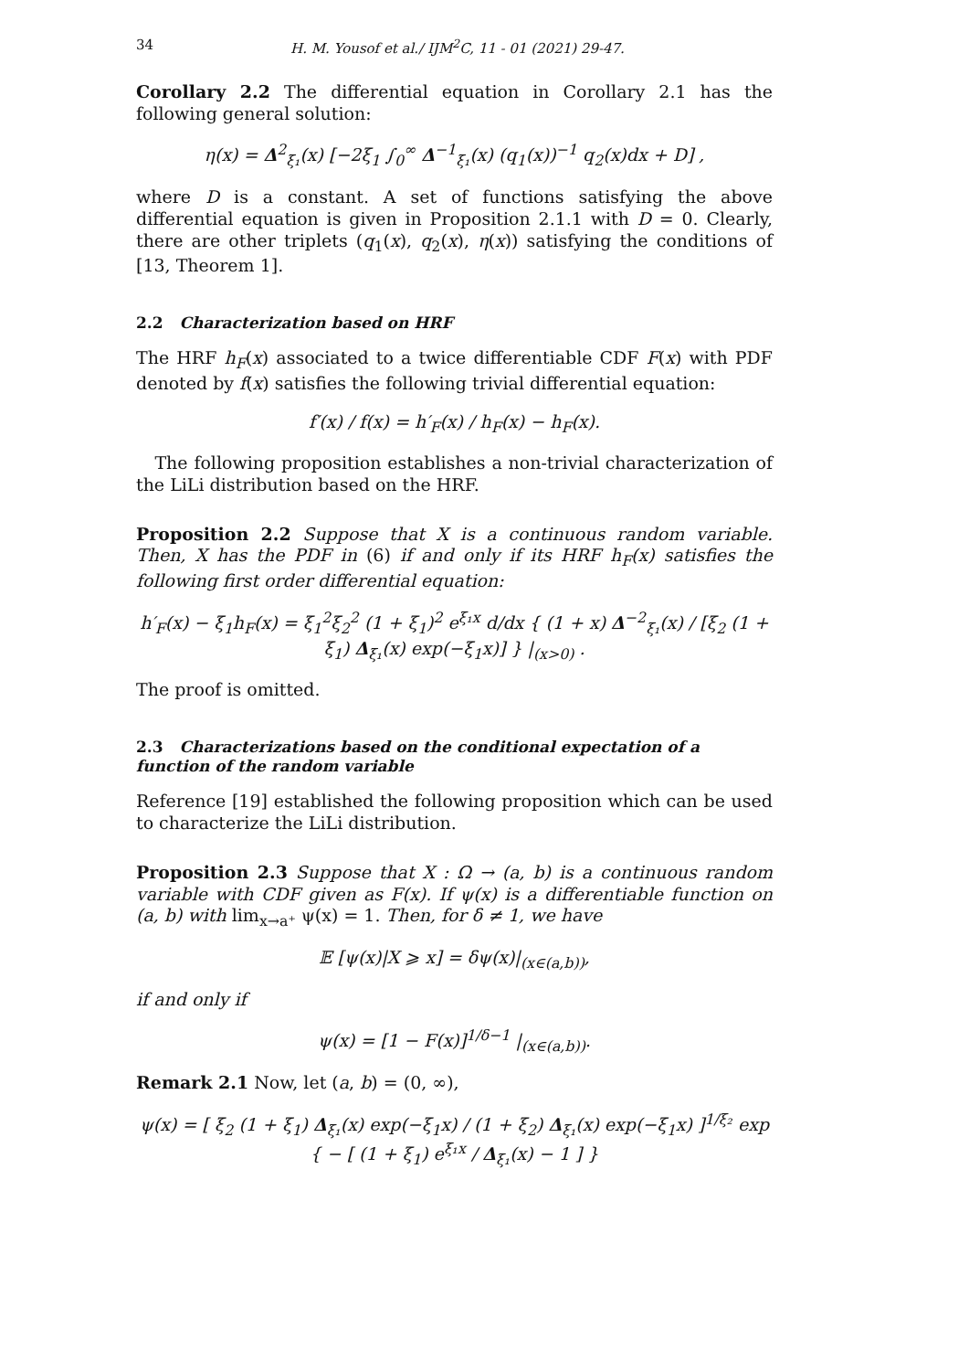34 H. M. Yousof et al./ IJM<sup>2</sup>C, 11 - 01 (2021) 29-47.
Corollary 2.2 The differential equation in Corollary 2.1 has the following general solution:
η(x) = Δ<sup>2</sup><sub>ξ₁</sub>(x) [−2ξ<sub>1</sub> ∫<sub>0</sub><sup>∞</sup> Δ<sup>−1</sup><sub>ξ₁</sub>(x) (q<sub>1</sub>(x))<sup>−1</sup> q<sub>2</sub>(x)dx + D] ,
where D is a constant. A set of functions satisfying the above differential equation is given in Proposition 2.1.1 with D = 0. Clearly, there are other triplets (q<sub>1</sub>(x), q<sub>2</sub>(x), η(x)) satisfying the conditions of [13, Theorem 1].
2.2 Characterization based on HRF
The HRF h<sub>F</sub>(x) associated to a twice differentiable CDF F(x) with PDF denoted by f(x) satisfies the following trivial differential equation:
f′(x) / f(x) = h′<sub>F</sub>(x) / h<sub>F</sub>(x) − h<sub>F</sub>(x).
The following proposition establishes a non-trivial characterization of the LiLi distribution based on the HRF.
Proposition 2.2 Suppose that X is a continuous random variable. Then, X has the PDF in (6) if and only if its HRF h<sub>F</sub>(x) satisfies the following first order differential equation:
h′<sub>F</sub>(x) − ξ<sub>1</sub>h<sub>F</sub>(x) = ξ<sub>1</sub><sup>2</sup>ξ<sub>2</sub><sup>2</sup> (1 + ξ<sub>1</sub>)<sup>2</sup> e<sup>ξ₁x</sup> d/dx { (1 + x) Δ<sup>−2</sup><sub>ξ₁</sub>(x) / [ξ<sub>2</sub> (1 + ξ<sub>1</sub>) Δ<sub>ξ₁</sub>(x) exp(−ξ<sub>1</sub>x)] } |<sub>(x>0)</sub> .
The proof is omitted.
2.3 Characterizations based on the conditional expectation of a function of the random variable
Reference [19] established the following proposition which can be used to characterize the LiLi distribution.
Proposition 2.3 Suppose that X : Ω → (a, b) is a continuous random variable with CDF given as F(x). If ψ(x) is a differentiable function on (a, b) with lim<sub>x→a⁺</sub> ψ(x) = 1. Then, for δ ≠ 1, we have
𝔼 [ψ(x)|X ⩾ x] = δψ(x)|<sub>(x∈(a,b))</sub>,
if and only if
ψ(x) = [1 − F(x)]<sup>1/δ−1</sup> |<sub>(x∈(a,b))</sub>.
Remark 2.1 Now, let (a, b) = (0, ∞),
ψ(x) = [ ξ<sub>2</sub> (1 + ξ<sub>1</sub>) Δ<sub>ξ₁</sub>(x) exp(−ξ<sub>1</sub>x) / (1 + ξ<sub>2</sub>) Δ<sub>ξ₁</sub>(x) exp(−ξ<sub>1</sub>x) ]<sup>1/ξ₂</sup> exp { − [ (1 + ξ<sub>1</sub>) e<sup>ξ₁x</sup> / Δ<sub>ξ₁</sub>(x) − 1 ] }